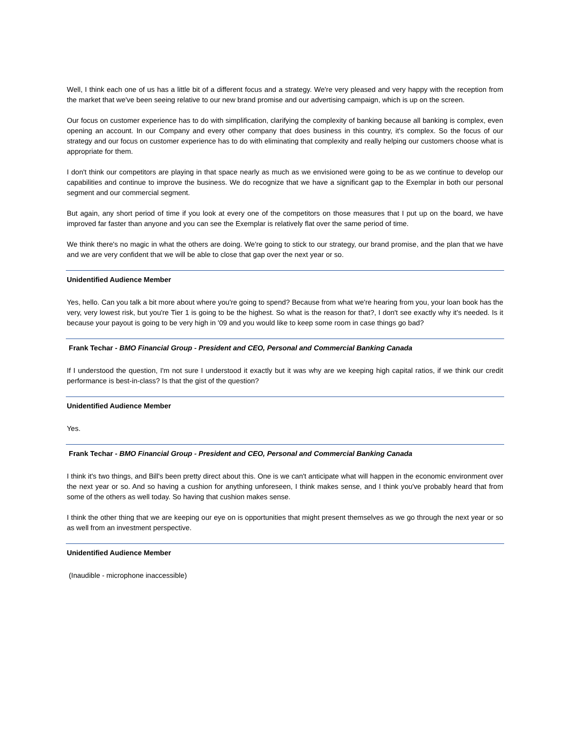Well, I think each one of us has a little bit of a different focus and a strategy. We're very pleased and very happy with the reception from the market that we've been seeing relative to our new brand promise and our advertising campaign, which is up on the screen.
Our focus on customer experience has to do with simplification, clarifying the complexity of banking because all banking is complex, even opening an account. In our Company and every other company that does business in this country, it's complex. So the focus of our strategy and our focus on customer experience has to do with eliminating that complexity and really helping our customers choose what is appropriate for them.
I don't think our competitors are playing in that space nearly as much as we envisioned were going to be as we continue to develop our capabilities and continue to improve the business. We do recognize that we have a significant gap to the Exemplar in both our personal segment and our commercial segment.
But again, any short period of time if you look at every one of the competitors on those measures that I put up on the board, we have improved far faster than anyone and you can see the Exemplar is relatively flat over the same period of time.
We think there's no magic in what the others are doing. We're going to stick to our strategy, our brand promise, and the plan that we have and we are very confident that we will be able to close that gap over the next year or so.
Unidentified Audience Member
Yes, hello. Can you talk a bit more about where you're going to spend? Because from what we're hearing from you, your loan book has the very, very lowest risk, but you're Tier 1 is going to be the highest. So what is the reason for that?, I don't see exactly why it's needed. Is it because your payout is going to be very high in '09 and you would like to keep some room in case things go bad?
Frank Techar - BMO Financial Group - President and CEO, Personal and Commercial Banking Canada
If I understood the question, I'm not sure I understood it exactly but it was why are we keeping high capital ratios, if we think our credit performance is best-in-class? Is that the gist of the question?
Unidentified Audience Member
Yes.
Frank Techar - BMO Financial Group - President and CEO, Personal and Commercial Banking Canada
I think it's two things, and Bill's been pretty direct about this. One is we can't anticipate what will happen in the economic environment over the next year or so. And so having a cushion for anything unforeseen, I think makes sense, and I think you've probably heard that from some of the others as well today. So having that cushion makes sense.
I think the other thing that we are keeping our eye on is opportunities that might present themselves as we go through the next year or so as well from an investment perspective.
Unidentified Audience Member
(Inaudible - microphone inaccessible)